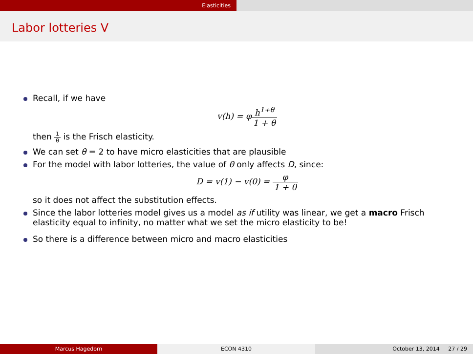Elasticities
Labor lotteries V
Recall, if we have
v(h) = φh<sup>1+θ</sup> 1 + θ
then 1 θ is the Frisch elasticity.
We can set θ = 2 to have micro elasticities that are plausible
For the model with labor lotteries, the value of θ only affects D, since:
D = v(1) − v(0) = φ 1 + θ
so it does not affect the substitution effects.
Since the labor lotteries model gives us a model as if utility was linear, we get a macro Frisch elasticity equal to infinity, no matter what we set the micro elasticity to be!
So there is a difference between micro and macro elasticities
Marcus Hagedorn ECON 4310 October 13, 2014 27 / 29